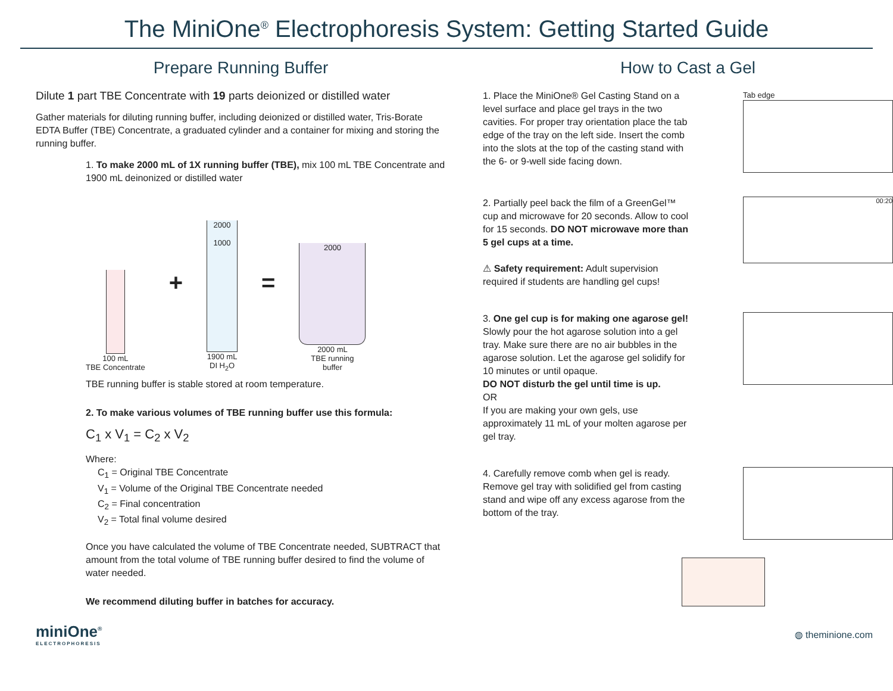The MiniOne<sup>®</sup> Electrophoresis System: Getting Started Guide
Prepare Running Buffer
Dilute 1 part TBE Concentrate with 19 parts deionized or distilled water
Gather materials for diluting running buffer, including deionized or distilled water, Tris-Borate EDTA Buffer (TBE) Concentrate, a graduated cylinder and a container for mixing and storing the running buffer.
1. To make 2000 mL of 1X running buffer (TBE), mix 100 mL TBE Concentrate and 1900 mL deinonized or distilled water
100 mL
TBE Concentrate
+
2000
1000
1900 mL
DI H<sub>2</sub>O
=
2000
2000 mL
TBE running
buffer
TBE running buffer is stable stored at room temperature.
2. To make various volumes of TBE running buffer use this formula:
C<sub>1</sub> x V<sub>1</sub> = C<sub>2</sub> x V<sub>2</sub>
Where:
C<sub>1</sub> = Original TBE Concentrate
V<sub>1</sub> = Volume of the Original TBE Concentrate needed
C<sub>2</sub> = Final concentration
V<sub>2</sub> = Total final volume desired
Once you have calculated the volume of TBE Concentrate needed, SUBTRACT that amount from the total volume of TBE running buffer desired to find the volume of water needed.
We recommend diluting buffer in batches for accuracy.
How to Cast a Gel
1. Place the MiniOne® Gel Casting Stand on a level surface and place gel trays in the two cavities. For proper tray orientation place the tab edge of the tray on the left side. Insert the comb into the slots at the top of the casting stand with the 6- or 9-well side facing down.
Tab edge
2. Partially peel back the film of a GreenGel™ cup and microwave for 20 seconds. Allow to cool for 15 seconds. DO NOT microwave more than 5 gel cups at a time.
⚠ Safety requirement: Adult supervision required if students are handling gel cups!
00:20
3. One gel cup is for making one agarose gel! Slowly pour the hot agarose solution into a gel tray. Make sure there are no air bubbles in the agarose solution. Let the agarose gel solidify for 10 minutes or until opaque.
DO NOT disturb the gel until time is up.
OR
If you are making your own gels, use approximately 11 mL of your molten agarose per gel tray.
4. Carefully remove comb when gel is ready. Remove gel tray with solidified gel from casting stand and wipe off any excess agarose from the bottom of the tray.
miniOne<sup>®</sup>
ELECTROPHORESIS
◍ theminione.com